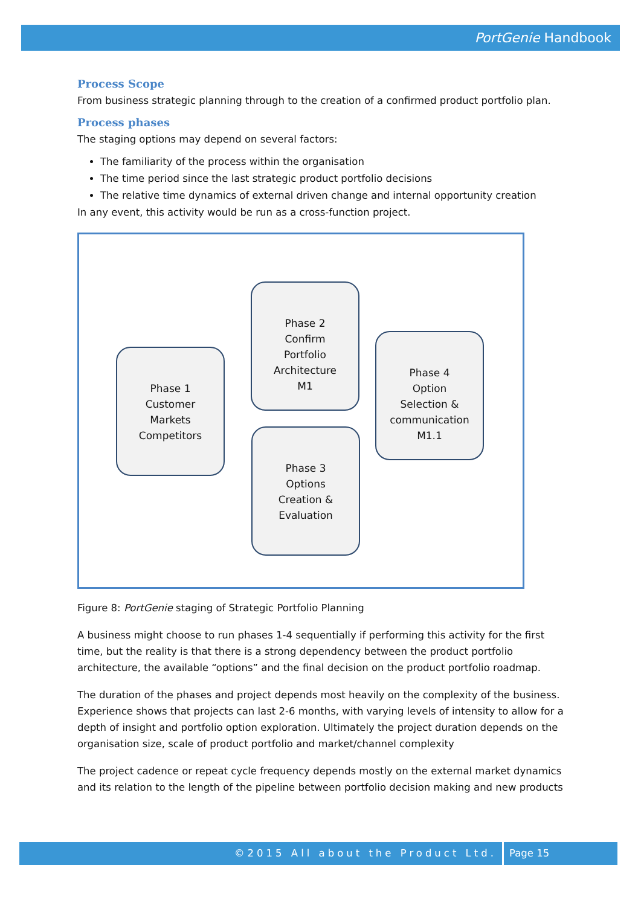PortGenie Handbook
Process Scope
From business strategic planning through to the creation of a confirmed product portfolio plan.
Process phases
The staging options may depend on several factors:
The familiarity of the process within the organisation
The time period since the last strategic product portfolio decisions
The relative time dynamics of external driven change and internal opportunity creation
In any event, this activity would be run as a cross-function project.
Phase 1
Customer
Markets
Competitors
Phase 2
Confirm
Portfolio
Architecture
M1
Phase 3
Options
Creation &
Evaluation
Phase 4
Option
Selection &
communication
M1.1
Figure 8: PortGenie staging of Strategic Portfolio Planning
A business might choose to run phases 1-4 sequentially if performing this activity for the first time, but the reality is that there is a strong dependency between the product portfolio architecture, the available “options” and the final decision on the product portfolio roadmap.
The duration of the phases and project depends most heavily on the complexity of the business. Experience shows that projects can last 2-6 months, with varying levels of intensity to allow for a depth of insight and portfolio option exploration. Ultimately the project duration depends on the organisation size, scale of product portfolio and market/channel complexity
The project cadence or repeat cycle frequency depends mostly on the external market dynamics and its relation to the length of the pipeline between portfolio decision making and new products
©2015 All about the Product Ltd. Page 15